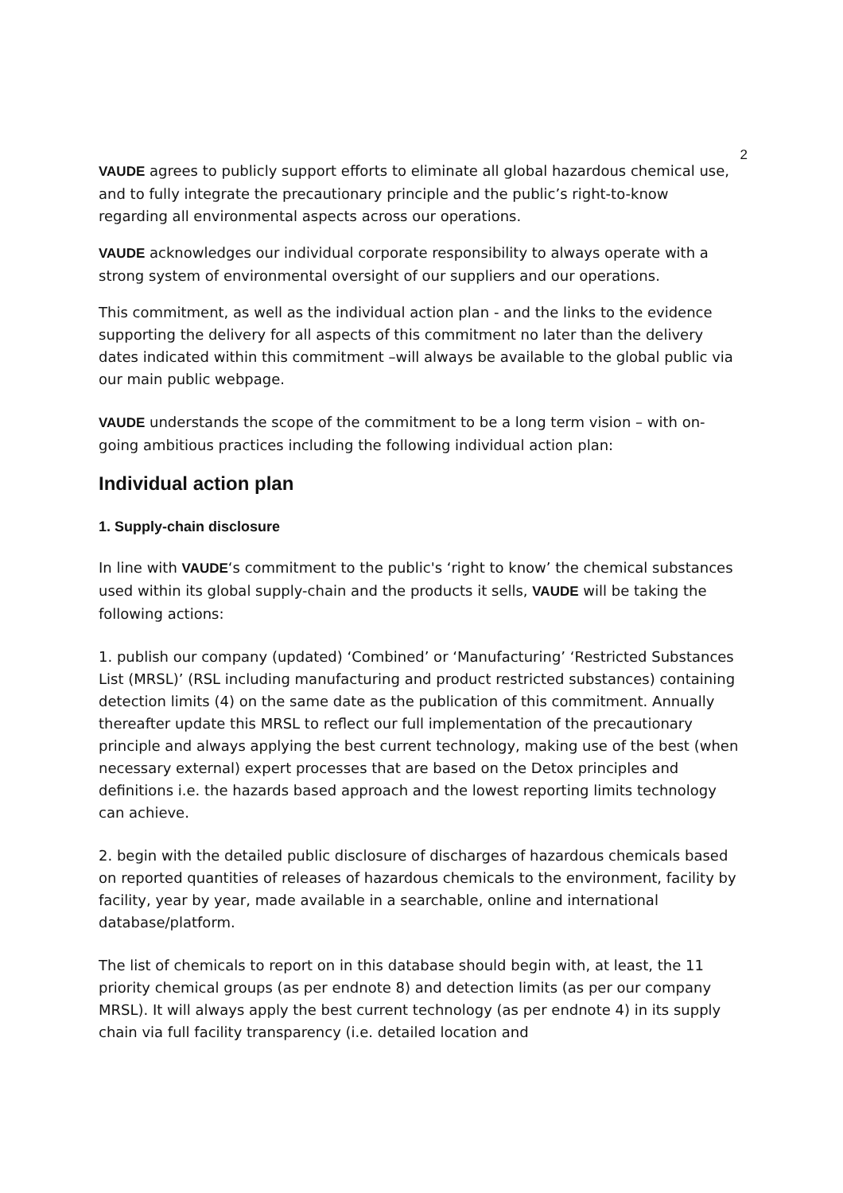2
VAUDE agrees to publicly support efforts to eliminate all global hazardous chemical use, and to fully integrate the precautionary principle and the public’s right-to-know regarding all environmental aspects across our operations.
VAUDE acknowledges our individual corporate responsibility to always operate with a strong system of environmental oversight of our suppliers and our operations.
This commitment, as well as the individual action plan - and the links to the evidence supporting the delivery for all aspects of this commitment no later than the delivery dates indicated within this commitment –will always be available to the global public via our main public webpage.
VAUDE understands the scope of the commitment to be a long term vision – with on-going ambitious practices including the following individual action plan:
Individual action plan
1. Supply-chain disclosure
In line with VAUDE‘s commitment to the public's ‘right to know’ the chemical substances used within its global supply-chain and the products it sells, VAUDE will be taking the following actions:
1. publish our company (updated) ‘Combined’ or ‘Manufacturing’ ‘Restricted Substances List (MRSL)’ (RSL including manufacturing and product restricted substances) containing detection limits (4) on the same date as the publication of this commitment. Annually thereafter update this MRSL to reflect our full implementation of the precautionary principle and always applying the best current technology, making use of the best (when necessary external) expert processes that are based on the Detox principles and definitions i.e. the hazards based approach and the lowest reporting limits technology can achieve.
2. begin with the detailed public disclosure of discharges of hazardous chemicals based on reported quantities of releases of hazardous chemicals to the environment, facility by facility, year by year, made available in a searchable, online and international database/platform.
The list of chemicals to report on in this database should begin with, at least, the 11 priority chemical groups (as per endnote 8) and detection limits (as per our company MRSL). It will always apply the best current technology (as per endnote 4) in its supply chain via full facility transparency (i.e. detailed location and